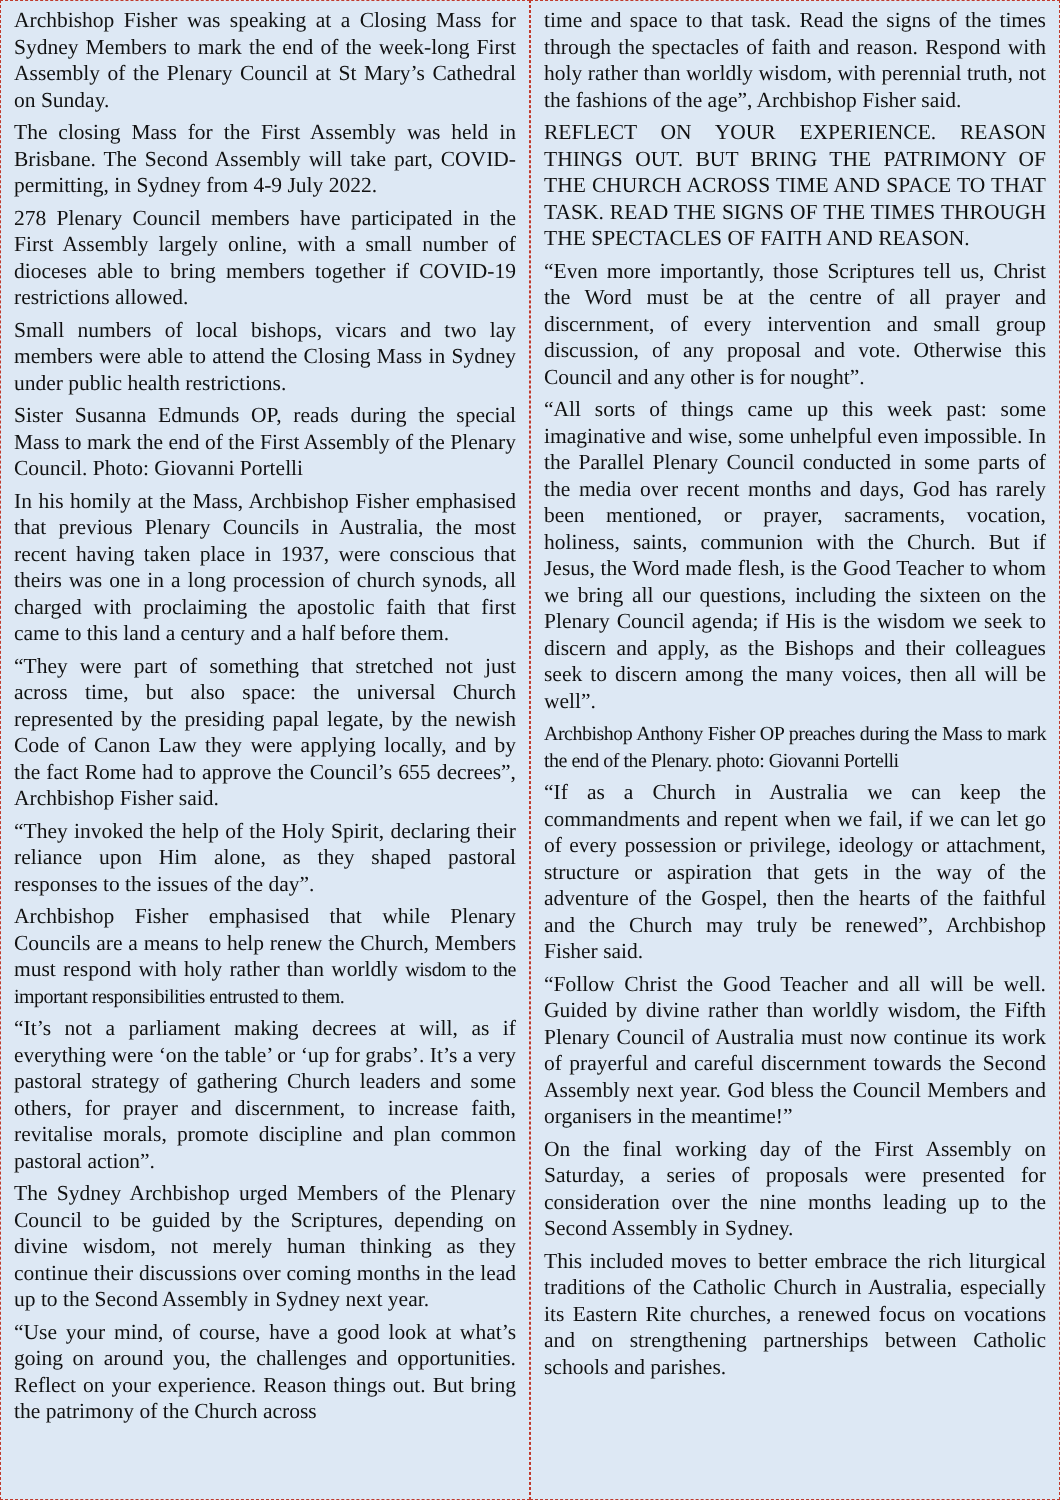Archbishop Fisher was speaking at a Closing Mass for Sydney Members to mark the end of the week-long First Assembly of the Plenary Council at St Mary’s Cathedral on Sunday.
The closing Mass for the First Assembly was held in Brisbane. The Second Assembly will take part, COVID-permitting, in Sydney from 4-9 July 2022.
278 Plenary Council members have participated in the First Assembly largely online, with a small number of dioceses able to bring members together if COVID-19 restrictions allowed.
Small numbers of local bishops, vicars and two lay members were able to attend the Closing Mass in Sydney under public health restrictions.
Sister Susanna Edmunds OP, reads during the special Mass to mark the end of the First Assembly of the Plenary Council. Photo: Giovanni Portelli
In his homily at the Mass, Archbishop Fisher emphasised that previous Plenary Councils in Australia, the most recent having taken place in 1937, were conscious that theirs was one in a long procession of church synods, all charged with proclaiming the apostolic faith that first came to this land a century and a half before them.
“They were part of something that stretched not just across time, but also space: the universal Church represented by the presiding papal legate, by the newish Code of Canon Law they were applying locally, and by the fact Rome had to approve the Council’s 655 decrees”, Archbishop Fisher said.
“They invoked the help of the Holy Spirit, declaring their reliance upon Him alone, as they shaped pastoral responses to the issues of the day”.
Archbishop Fisher emphasised that while Plenary Councils are a means to help renew the Church, Members must respond with holy rather than worldly wisdom to the important responsibilities entrusted to them.
“It’s not a parliament making decrees at will, as if everything were ‘on the table’ or ‘up for grabs’. It’s a very pastoral strategy of gathering Church leaders and some others, for prayer and discernment, to increase faith, revitalise morals, promote discipline and plan common pastoral action”.
The Sydney Archbishop urged Members of the Plenary Council to be guided by the Scriptures, depending on divine wisdom, not merely human thinking as they continue their discussions over coming months in the lead up to the Second Assembly in Sydney next year.
“Use your mind, of course, have a good look at what’s going on around you, the challenges and opportunities. Reflect on your experience. Reason things out. But bring the patrimony of the Church across
time and space to that task. Read the signs of the times through the spectacles of faith and reason. Respond with holy rather than worldly wisdom, with perennial truth, not the fashions of the age”, Archbishop Fisher said.
REFLECT ON YOUR EXPERIENCE. REASON THINGS OUT. BUT BRING THE PATRIMONY OF THE CHURCH ACROSS TIME AND SPACE TO THAT TASK. READ THE SIGNS OF THE TIMES THROUGH THE SPECTACLES OF FAITH AND REASON.
“Even more importantly, those Scriptures tell us, Christ the Word must be at the centre of all prayer and discernment, of every intervention and small group discussion, of any proposal and vote. Otherwise this Council and any other is for nought”.
“All sorts of things came up this week past: some imaginative and wise, some unhelpful even impossible. In the Parallel Plenary Council conducted in some parts of the media over recent months and days, God has rarely been mentioned, or prayer, sacraments, vocation, holiness, saints, communion with the Church. But if Jesus, the Word made flesh, is the Good Teacher to whom we bring all our questions, including the sixteen on the Plenary Council agenda; if His is the wisdom we seek to discern and apply, as the Bishops and their colleagues seek to discern among the many voices, then all will be well”.
Archbishop Anthony Fisher OP preaches during the Mass to mark the end of the Plenary. photo: Giovanni Portelli
“If as a Church in Australia we can keep the commandments and repent when we fail, if we can let go of every possession or privilege, ideology or attachment, structure or aspiration that gets in the way of the adventure of the Gospel, then the hearts of the faithful and the Church may truly be renewed”, Archbishop Fisher said.
“Follow Christ the Good Teacher and all will be well. Guided by divine rather than worldly wisdom, the Fifth Plenary Council of Australia must now continue its work of prayerful and careful discernment towards the Second Assembly next year. God bless the Council Members and organisers in the meantime!”
On the final working day of the First Assembly on Saturday, a series of proposals were presented for consideration over the nine months leading up to the Second Assembly in Sydney.
This included moves to better embrace the rich liturgical traditions of the Catholic Church in Australia, especially its Eastern Rite churches, a renewed focus on vocations and on strengthening partnerships between Catholic schools and parishes.